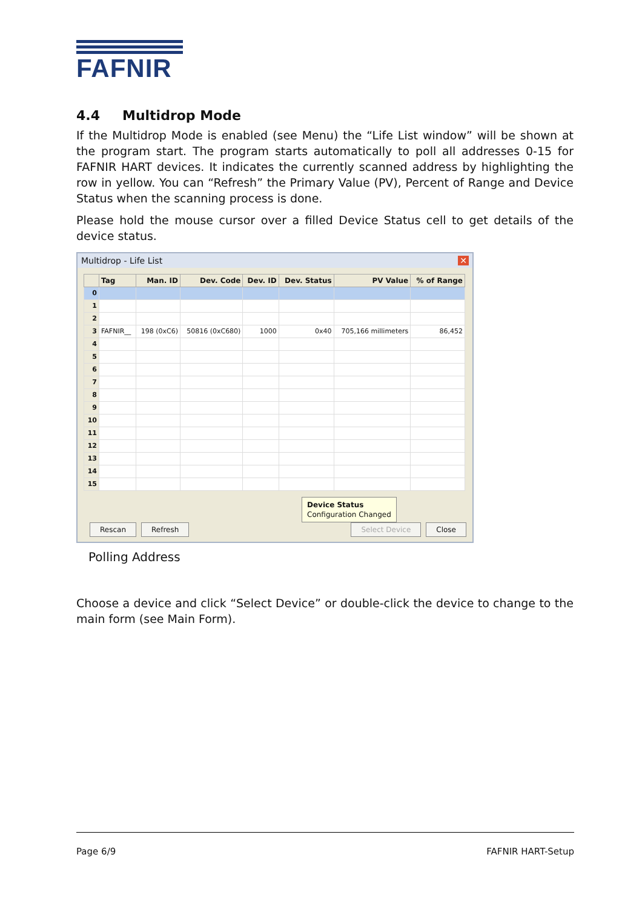FAFNIR
4.4 Multidrop Mode
If the Multidrop Mode is enabled (see Menu) the “Life List window” will be shown at the program start. The program starts automatically to poll all addresses 0-15 for FAFNIR HART devices. It indicates the currently scanned address by highlighting the row in yellow. You can “Refresh” the Primary Value (PV), Percent of Range and Device Status when the scanning process is done.
Please hold the mouse cursor over a filled Device Status cell to get details of the device status.
Multidrop - Life List ✕
| | Tag | Man. ID | Dev. Code | Dev. ID | Dev. Status | PV Value | % of Range |
| --- | --- | --- | --- | --- | --- | --- | --- |
| 0 | | | | | | | |
| 1 | | | | | | | |
| 2 | | | | | | | |
| 3 | FAFNIR__ | 198 (0xC6) | 50816 (0xC680) | 1000 | 0x40 | 705,166 millimeters | 86,452 |
| 4 | | | | | | | |
| 5 | | | | | | | |
| 6 | | | | | | | |
| 7 | | | | | | | |
| 8 | | | | | | | |
| 9 | | | | | | | |
| 10 | | | | | | | |
| 11 | | | | | | | |
| 12 | | | | | | | |
| 13 | | | | | | | |
| 14 | | | | | | | |
| 15 | | | | | | | |
Device Status
Configuration Changed
Rescan Refresh Select Device Close
Polling Address
Choose a device and click “Select Device” or double-click the device to change to the main form (see Main Form).
Page 6/9 FAFNIR HART-Setup